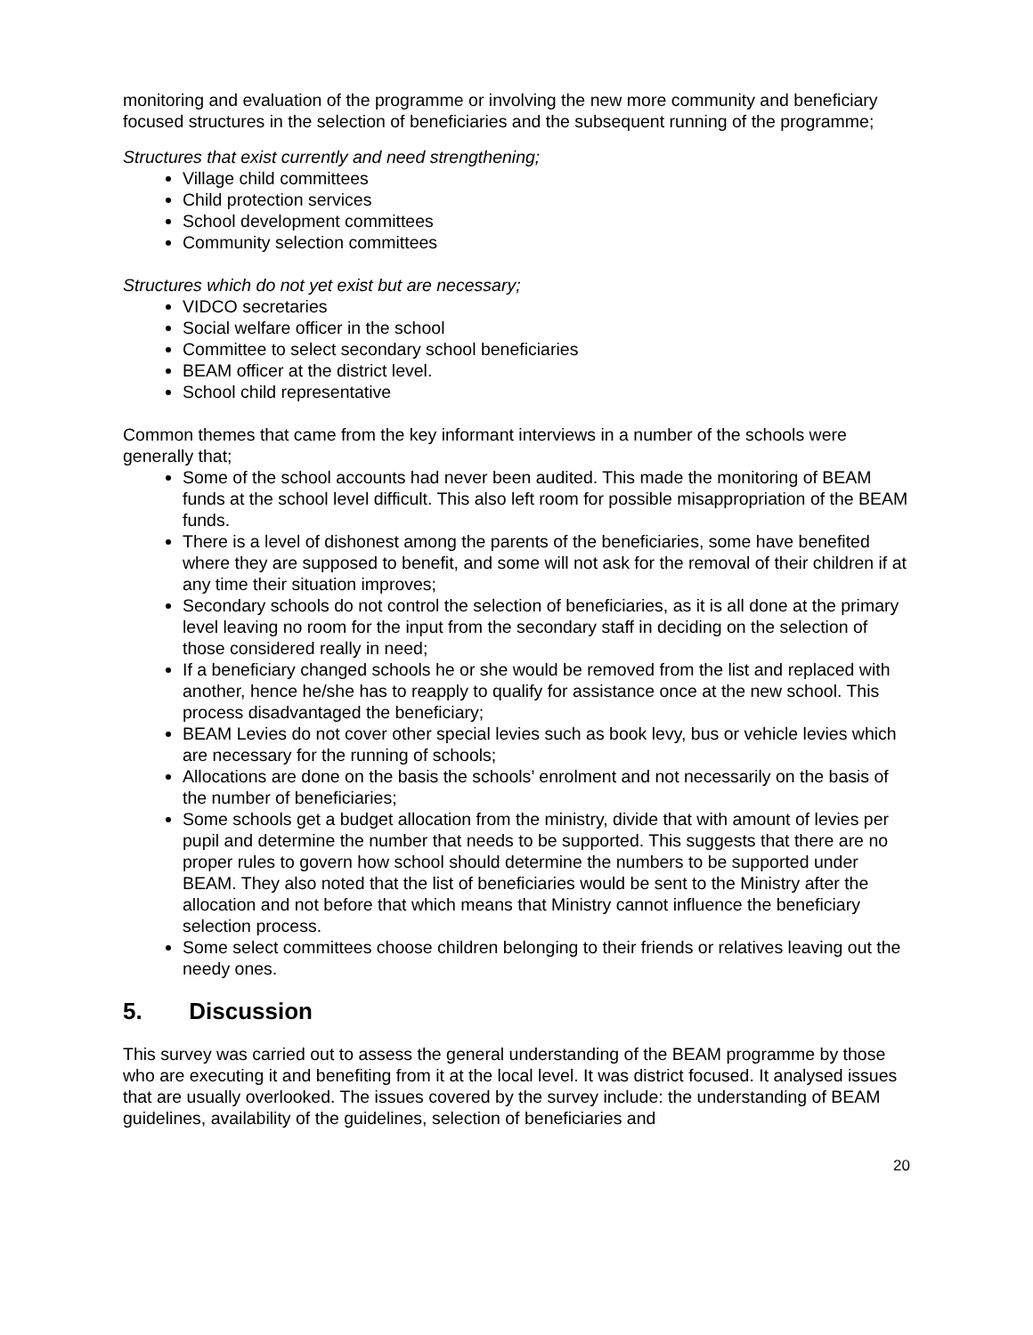monitoring and evaluation of the programme or involving the new more community and beneficiary focused structures in the selection of beneficiaries and the subsequent running of the programme;
Structures that exist currently and need strengthening;
Village child committees
Child protection services
School development committees
Community selection committees
Structures which do not yet exist but are necessary;
VIDCO secretaries
Social welfare officer in the school
Committee to select secondary school beneficiaries
BEAM officer at the district level.
School child representative
Common themes that came from the key informant interviews in a number of the schools were generally that;
Some of the school accounts had never been audited. This made the monitoring of BEAM funds at the school level difficult. This also left room for possible misappropriation of the BEAM funds.
There is a level of dishonest among the parents of the beneficiaries, some have benefited where they are supposed to benefit, and some will not ask for the removal of their children if at any time their situation improves;
Secondary schools do not control the selection of beneficiaries, as it is all done at the primary level leaving no room for the input from the secondary staff in deciding on the selection of those considered really in need;
If a beneficiary changed schools he or she would be removed from the list and replaced with another, hence he/she has to reapply to qualify for assistance once at the new school. This process disadvantaged the beneficiary;
BEAM Levies do not cover other special levies such as book levy, bus or vehicle levies which are necessary for the running of schools;
Allocations are done on the basis the schools’ enrolment and not necessarily on the basis of the number of beneficiaries;
Some schools get a budget allocation from the ministry, divide that with amount of levies per pupil and determine the number that needs to be supported. This suggests that there are no proper rules to govern how school should determine the numbers to be supported under BEAM. They also noted that the list of beneficiaries would be sent to the Ministry after the allocation and not before that which means that Ministry cannot influence the beneficiary selection process.
Some select committees choose children belonging to their friends or relatives leaving out the needy ones.
5. Discussion
This survey was carried out to assess the general understanding of the BEAM programme by those who are executing it and benefiting from it at the local level. It was district focused. It analysed issues that are usually overlooked. The issues covered by the survey include: the understanding of BEAM guidelines, availability of the guidelines, selection of beneficiaries and
20